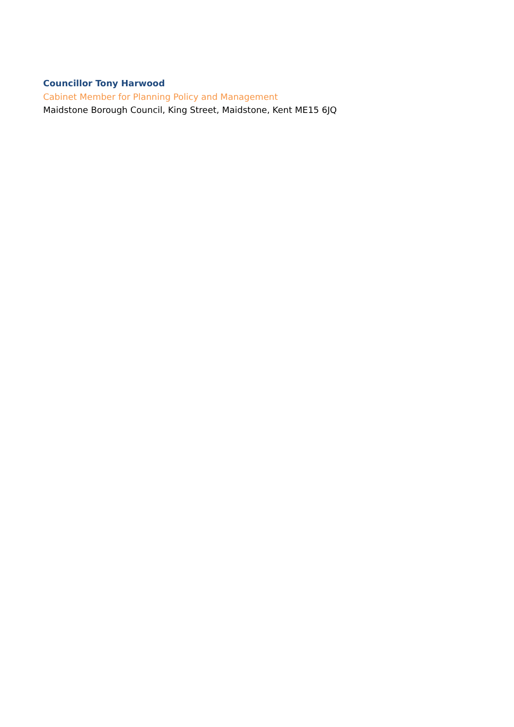Councillor Tony Harwood
Cabinet Member for Planning Policy and Management
Maidstone Borough Council, King Street, Maidstone, Kent ME15 6JQ